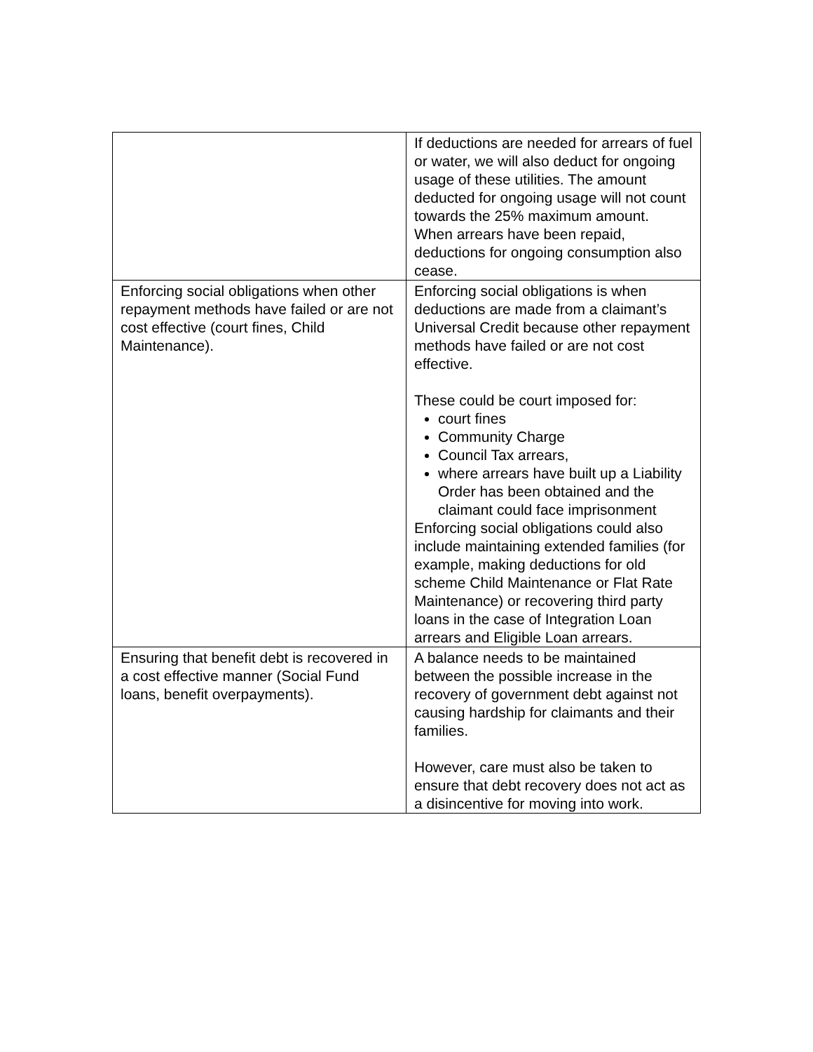| | If deductions are needed for arrears of fuel or water, we will also deduct for ongoing usage of these utilities. The amount deducted for ongoing usage will not count towards the 25% maximum amount. When arrears have been repaid, deductions for ongoing consumption also cease. |
| Enforcing social obligations when other repayment methods have failed or are not cost effective (court fines, Child Maintenance). | Enforcing social obligations is when deductions are made from a claimant’s Universal Credit because other repayment methods have failed or are not cost effective. These could be court imposed for: court fines Community Charge Council Tax arrears, where arrears have built up a Liability Order has been obtained and the claimant could face imprisonment Enforcing social obligations could also include maintaining extended families (for example, making deductions for old scheme Child Maintenance or Flat Rate Maintenance) or recovering third party loans in the case of Integration Loan arrears and Eligible Loan arrears. |
| Ensuring that benefit debt is recovered in a cost effective manner (Social Fund loans, benefit overpayments). | A balance needs to be maintained between the possible increase in the recovery of government debt against not causing hardship for claimants and their families. However, care must also be taken to ensure that debt recovery does not act as a disincentive for moving into work. |